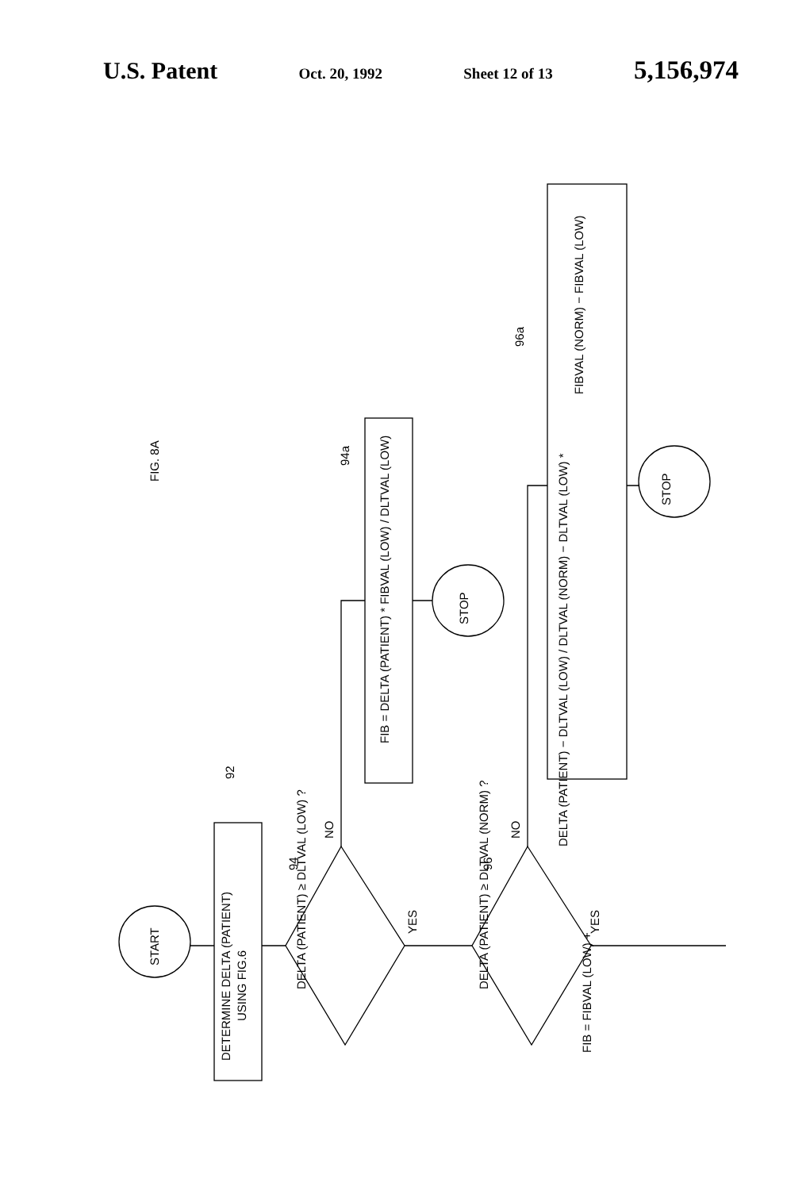U.S. Patent Oct. 20, 1992 Sheet 12 of 13 5,156,974
FIG. 8A
START
DETERMINE DELTA (PATIENT)
USING FIG.6
92
DELTA (PATIENT) ≥ DLTVAL (LOW) ?
94
NO
YES
FIB = DELTA (PATIENT) * FIBVAL (LOW) / DLTVAL (LOW)
94a
STOP
DELTA (PATIENT) ≥ DLTVAL (NORM) ?
96
NO
YES
FIB = FIBVAL (LOW) +
DELTA (PATIENT) − DLTVAL (LOW) / DLTVAL (NORM) − DLTVAL (LOW) *
FIBVAL (NORM) − FIBVAL (LOW)
96a
STOP